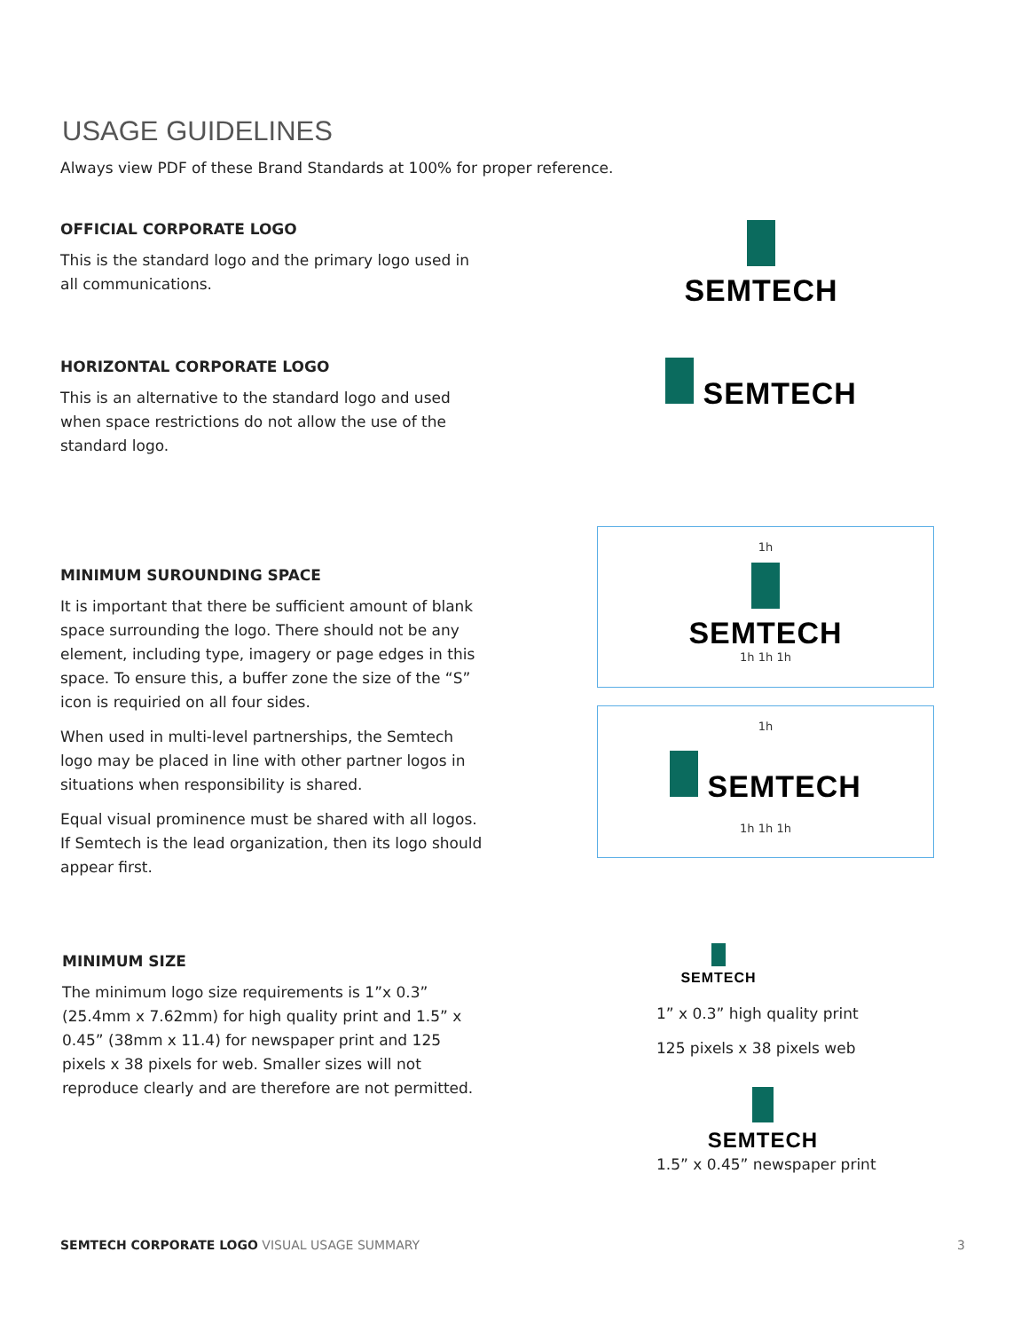USAGE GUIDELINES
Always view PDF of these Brand Standards at 100% for proper reference.
OFFICIAL CORPORATE LOGO
This is the standard logo and the primary logo used in all communications.
SEMTECH
HORIZONTAL CORPORATE LOGO
This is an alternative to the standard logo and used when space restrictions do not allow the use of the standard logo.
SEMTECH
MINIMUM SUROUNDING SPACE
It is important that there be sufficient amount of blank space surrounding the logo. There should not be any element, including type, imagery or page edges in this space. To ensure this, a buffer zone the size of the “S” icon is requiried on all four sides.
When used in multi-level partnerships, the Semtech logo may be placed in line with other partner logos in situations when responsibility is shared.
Equal visual prominence must be shared with all logos. If Semtech is the lead organization, then its logo should appear first.
1h
SEMTECH
1h 1h 1h
1h
SEMTECH
1h 1h 1h
MINIMUM SIZE
The minimum logo size requirements is 1”x 0.3” (25.4mm x 7.62mm) for high quality print and 1.5” x 0.45” (38mm x 11.4) for newspaper print and 125 pixels x 38 pixels for web. Smaller sizes will not reproduce clearly and are therefore are not permitted.
SEMTECH
1” x 0.3” high quality print
125 pixels x 38 pixels web
SEMTECH
1.5” x 0.45” newspaper print
SEMTECH CORPORATE LOGO VISUAL USAGE SUMMARY 3